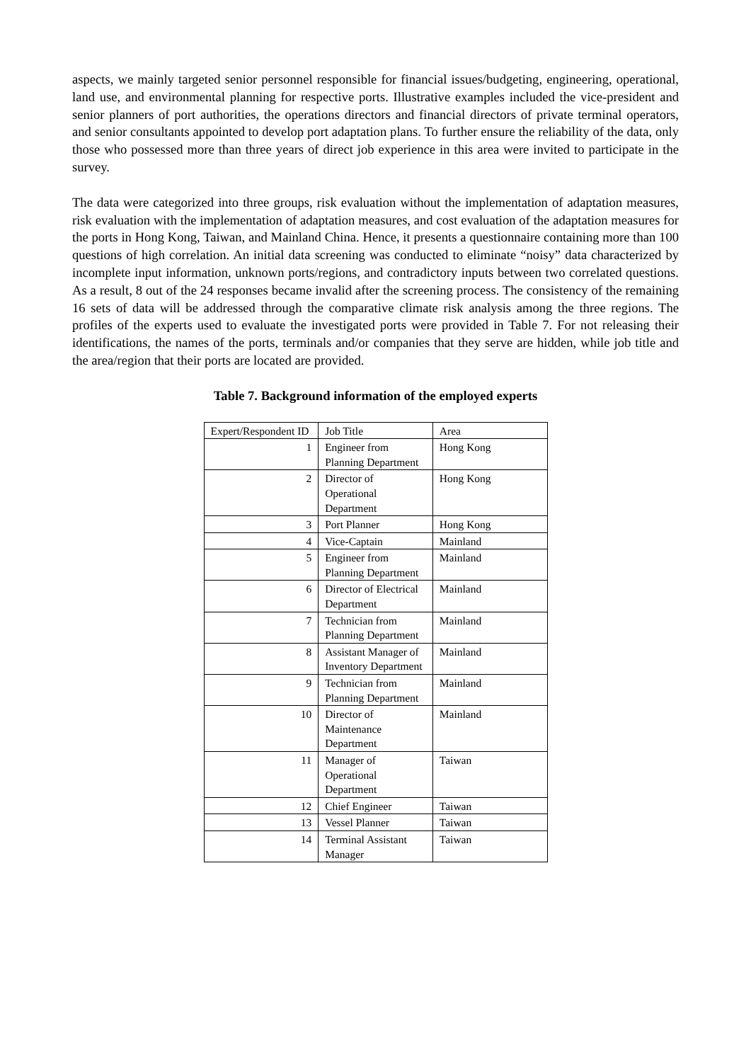aspects, we mainly targeted senior personnel responsible for financial issues/budgeting, engineering, operational, land use, and environmental planning for respective ports. Illustrative examples included the vice-president and senior planners of port authorities, the operations directors and financial directors of private terminal operators, and senior consultants appointed to develop port adaptation plans. To further ensure the reliability of the data, only those who possessed more than three years of direct job experience in this area were invited to participate in the survey.
The data were categorized into three groups, risk evaluation without the implementation of adaptation measures, risk evaluation with the implementation of adaptation measures, and cost evaluation of the adaptation measures for the ports in Hong Kong, Taiwan, and Mainland China. Hence, it presents a questionnaire containing more than 100 questions of high correlation. An initial data screening was conducted to eliminate “noisy” data characterized by incomplete input information, unknown ports/regions, and contradictory inputs between two correlated questions. As a result, 8 out of the 24 responses became invalid after the screening process. The consistency of the remaining 16 sets of data will be addressed through the comparative climate risk analysis among the three regions. The profiles of the experts used to evaluate the investigated ports were provided in Table 7. For not releasing their identifications, the names of the ports, terminals and/or companies that they serve are hidden, while job title and the area/region that their ports are located are provided.
Table 7. Background information of the employed experts
| Expert/Respondent ID | Job Title | Area |
| 1 | Engineer from Planning Department | Hong Kong |
| 2 | Director of Operational Department | Hong Kong |
| 3 | Port Planner | Hong Kong |
| 4 | Vice-Captain | Mainland |
| 5 | Engineer from Planning Department | Mainland |
| 6 | Director of Electrical Department | Mainland |
| 7 | Technician from Planning Department | Mainland |
| 8 | Assistant Manager of Inventory Department | Mainland |
| 9 | Technician from Planning Department | Mainland |
| 10 | Director of Maintenance Department | Mainland |
| 11 | Manager of Operational Department | Taiwan |
| 12 | Chief Engineer | Taiwan |
| 13 | Vessel Planner | Taiwan |
| 14 | Terminal Assistant Manager | Taiwan |